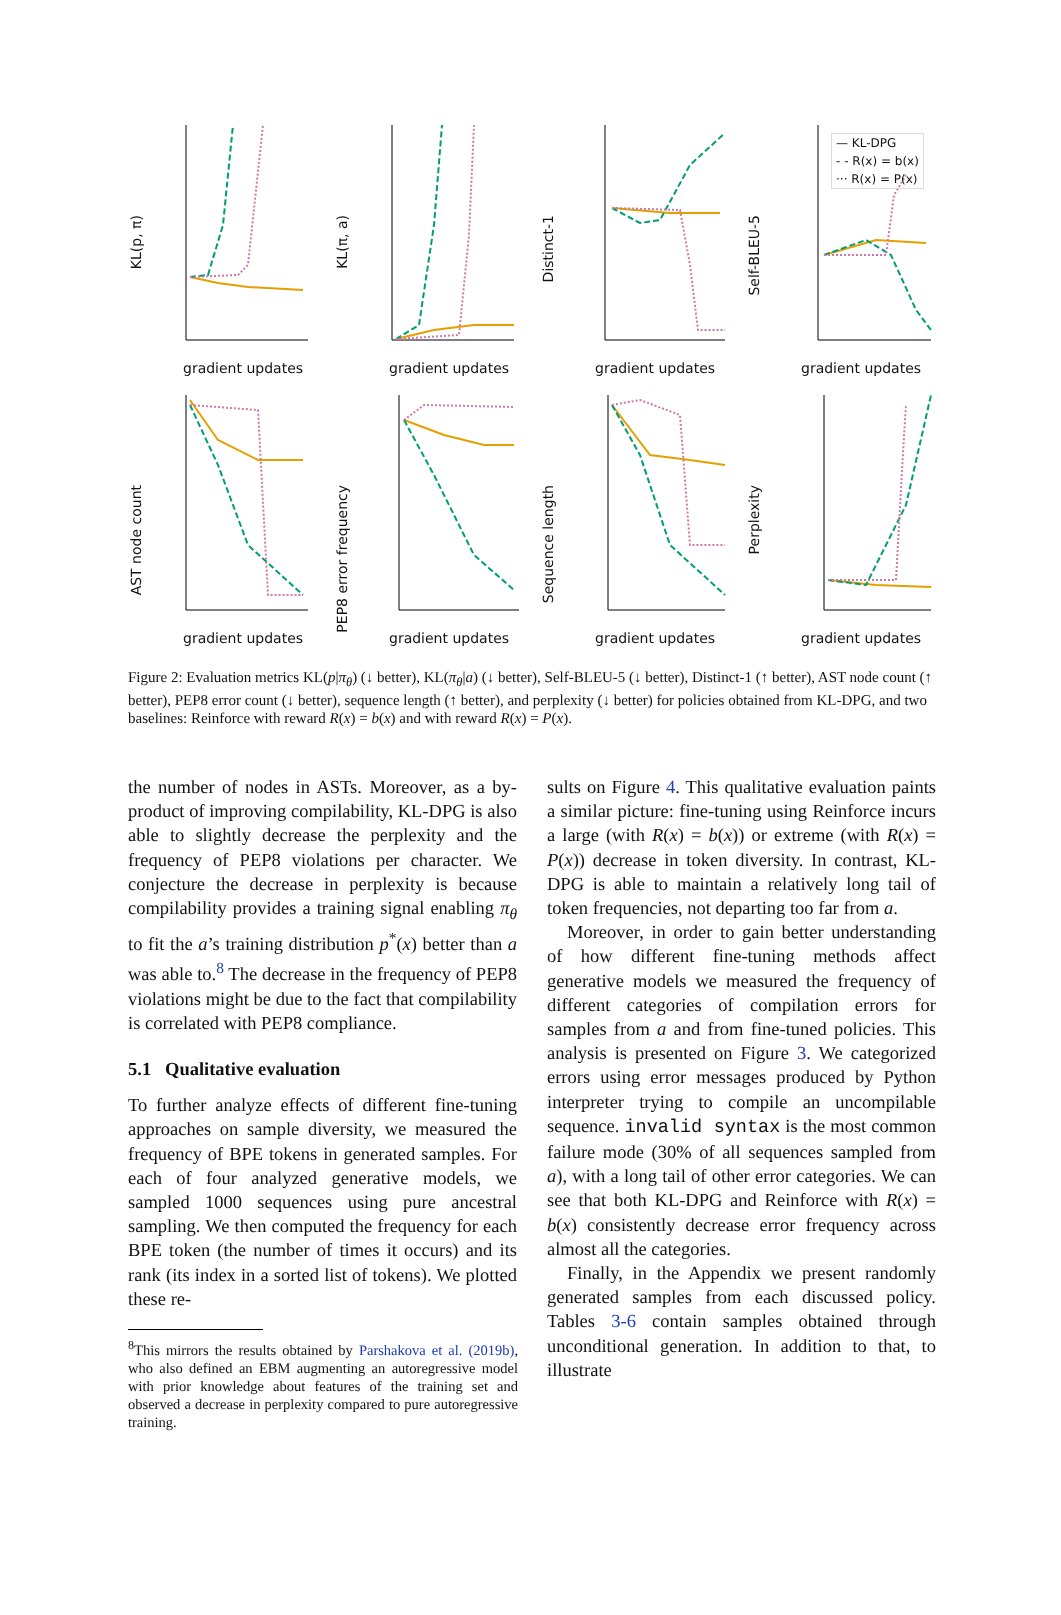KL(p, π)
gradient updates
KL(π, a)
gradient updates
Distinct-1
gradient updates
Self-BLEU-5
gradient updates
— KL-DPG
- - R(x) = b(x)
··· R(x) = P(x)
AST node count
gradient updates
PEP8 error frequency
gradient updates
Sequence length
gradient updates
Perplexity
gradient updates
Figure 2: Evaluation metrics KL(p|π<sub>θ</sub>) (↓ better), KL(π<sub>θ</sub>|a) (↓ better), Self-BLEU-5 (↓ better), Distinct-1 (↑ better), AST node count (↑ better), PEP8 error count (↓ better), sequence length (↑ better), and perplexity (↓ better) for policies obtained from KL-DPG, and two baselines: Reinforce with reward R(x) = b(x) and with reward R(x) = P(x).
the number of nodes in ASTs. Moreover, as a by-product of improving compilability, KL-DPG is also able to slightly decrease the perplexity and the frequency of PEP8 violations per character. We conjecture the decrease in perplexity is because compilability provides a training signal enabling π<sub>θ</sub> to fit the a’s training distribution p<sup>*</sup>(x) better than a was able to.<sup>8</sup> The decrease in the frequency of PEP8 violations might be due to the fact that compilability is correlated with PEP8 compliance.
5.1 Qualitative evaluation
To further analyze effects of different fine-tuning approaches on sample diversity, we measured the frequency of BPE tokens in generated samples. For each of four analyzed generative models, we sampled 1000 sequences using pure ancestral sampling. We then computed the frequency for each BPE token (the number of times it occurs) and its rank (its index in a sorted list of tokens). We plotted these re-
<sup>8</sup> This mirrors the results obtained by Parshakova et al. (2019b), who also defined an EBM augmenting an autoregressive model with prior knowledge about features of the training set and observed a decrease in perplexity compared to pure autoregressive training.
sults on Figure 4. This qualitative evaluation paints a similar picture: fine-tuning using Reinforce incurs a large (with R(x) = b(x)) or extreme (with R(x) = P(x)) decrease in token diversity. In contrast, KL-DPG is able to maintain a relatively long tail of token frequencies, not departing too far from a.
Moreover, in order to gain better understanding of how different fine-tuning methods affect generative models we measured the frequency of different categories of compilation errors for samples from a and from fine-tuned policies. This analysis is presented on Figure 3. We categorized errors using error messages produced by Python interpreter trying to compile an uncompilable sequence. invalid syntax is the most common failure mode (30% of all sequences sampled from a), with a long tail of other error categories. We can see that both KL-DPG and Reinforce with R(x) = b(x) consistently decrease error frequency across almost all the categories.
Finally, in the Appendix we present randomly generated samples from each discussed policy. Tables 3-6 contain samples obtained through unconditional generation. In addition to that, to illustrate